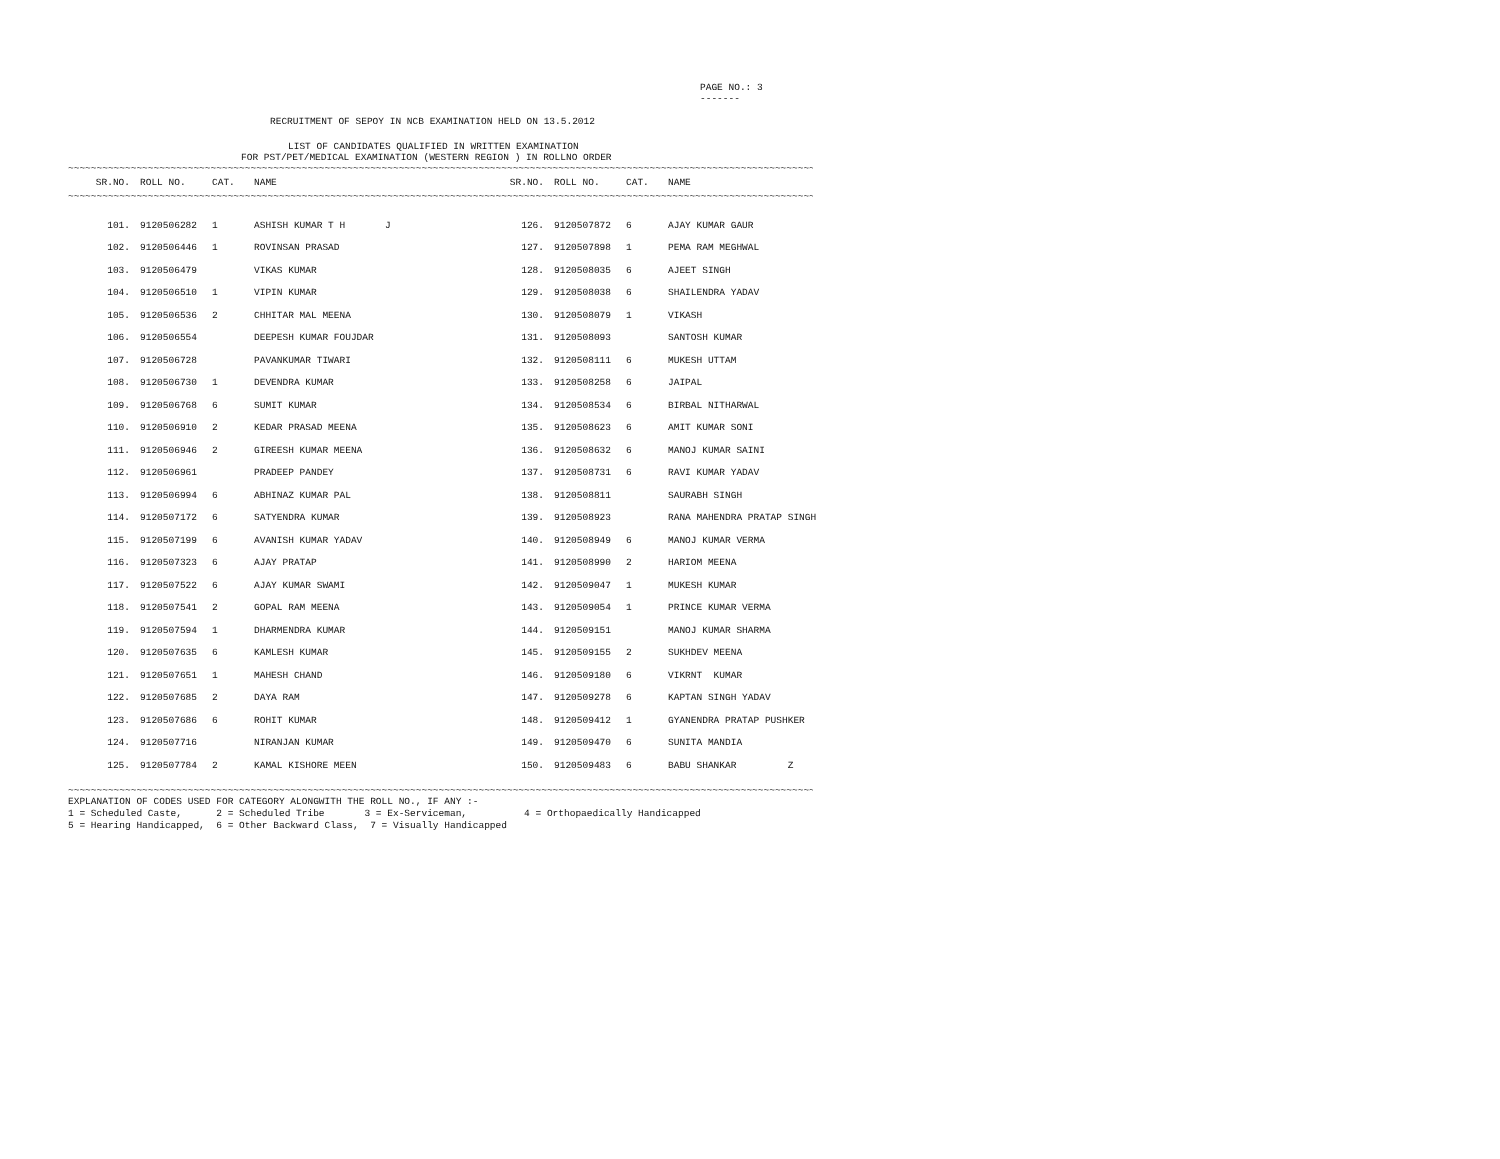PAGE NO.: 3 -------
RECRUITMENT OF SEPOY IN NCB EXAMINATION HELD ON 13.5.2012
LIST OF CANDIDATES QUALIFIED IN WRITTEN EXAMINATION
FOR PST/PET/MEDICAL EXAMINATION (WESTERN REGION ) IN ROLLNO ORDER
~~~~~~~~~~~~~~~~~~~~~~~~~~~~~~~~~~~~~~~~~~~~~~~~~~~~~~~~~~~~~~~~~~~~~~~~~~~~~~~~~~~~~~~~~~~~~~~~~~~~~~~~~~~~~~~~~~~~~~~~~~~~~~~~~~~~~~~~~~~~~~~~~~~~~~~~~~~~~~
| SR.NO. | ROLL NO. | CAT. | NAME | SR.NO. | ROLL NO. | CAT. | NAME |
| --- | --- | --- | --- | --- | --- | --- | --- |
~~~~~~~~~~~~~~~~~~~~~~~~~~~~~~~~~~~~~~~~~~~~~~~~~~~~~~~~~~~~~~~~~~~~~~~~~~~~~~~~~~~~~~~~~~~~~~~~~~~~~~~~~~~~~~~~~~~~~~~~~~~~~~~~~~~~~~~~~~~~~~~~~~~~~~~~~~~~~~
| 101. | 9120506282 | 1 | ASHISH KUMAR T H J | 126. | 9120507872 | 6 | AJAY KUMAR GAUR |
| 102. | 9120506446 | 1 | ROVINSAN PRASAD | 127. | 9120507898 | 1 | PEMA RAM MEGHWAL |
| 103. | 9120506479 | | VIKAS KUMAR | 128. | 9120508035 | 6 | AJEET SINGH |
| 104. | 9120506510 | 1 | VIPIN KUMAR | 129. | 9120508038 | 6 | SHAILENDRA YADAV |
| 105. | 9120506536 | 2 | CHHITAR MAL MEENA | 130. | 9120508079 | 1 | VIKASH |
| 106. | 9120506554 | | DEEPESH KUMAR FOUJDAR | 131. | 9120508093 | | SANTOSH KUMAR |
| 107. | 9120506728 | | PAVANKUMAR TIWARI | 132. | 9120508111 | 6 | MUKESH UTTAM |
| 108. | 9120506730 | 1 | DEVENDRA KUMAR | 133. | 9120508258 | 6 | JAIPAL |
| 109. | 9120506768 | 6 | SUMIT KUMAR | 134. | 9120508534 | 6 | BIRBAL NITHARWAL |
| 110. | 9120506910 | 2 | KEDAR PRASAD MEENA | 135. | 9120508623 | 6 | AMIT KUMAR SONI |
| 111. | 9120506946 | 2 | GIREESH KUMAR MEENA | 136. | 9120508632 | 6 | MANOJ KUMAR SAINI |
| 112. | 9120506961 | | PRADEEP PANDEY | 137. | 9120508731 | 6 | RAVI KUMAR YADAV |
| 113. | 9120506994 | 6 | ABHINAZ KUMAR PAL | 138. | 9120508811 | | SAURABH SINGH |
| 114. | 9120507172 | 6 | SATYENDRA KUMAR | 139. | 9120508923 | | RANA MAHENDRA PRATAP SINGH |
| 115. | 9120507199 | 6 | AVANISH KUMAR YADAV | 140. | 9120508949 | 6 | MANOJ KUMAR VERMA |
| 116. | 9120507323 | 6 | AJAY PRATAP | 141. | 9120508990 | 2 | HARIOM MEENA |
| 117. | 9120507522 | 6 | AJAY KUMAR SWAMI | 142. | 9120509047 | 1 | MUKESH KUMAR |
| 118. | 9120507541 | 2 | GOPAL RAM MEENA | 143. | 9120509054 | 1 | PRINCE KUMAR VERMA |
| 119. | 9120507594 | 1 | DHARMENDRA KUMAR | 144. | 9120509151 | | MANOJ KUMAR SHARMA |
| 120. | 9120507635 | 6 | KAMLESH KUMAR | 145. | 9120509155 | 2 | SUKHDEV MEENA |
| 121. | 9120507651 | 1 | MAHESH CHAND | 146. | 9120509180 | 6 | VIKRNT KUMAR |
| 122. | 9120507685 | 2 | DAYA RAM | 147. | 9120509278 | 6 | KAPTAN SINGH YADAV |
| 123. | 9120507686 | 6 | ROHIT KUMAR | 148. | 9120509412 | 1 | GYANENDRA PRATAP PUSHKER |
| 124. | 9120507716 | | NIRANJAN KUMAR | 149. | 9120509470 | 6 | SUNITA MANDIA |
| 125. | 9120507784 | 2 | KAMAL KISHORE MEEN | 150. | 9120509483 | 6 | BABU SHANKAR Z |
~~~~~~~~~~~~~~~~~~~~~~~~~~~~~~~~~~~~~~~~~~~~~~~~~~~~~~~~~~~~~~~~~~~~~~~~~~~~~~~~~~~~~~~~~~~~~~~~~~~~~~~~~~~~~~~~~~~~~~~~~~~~~~~~~~~~~~~~~~~~~~~~~~~~~~~~~~~~~~
EXPLANATION OF CODES USED FOR CATEGORY ALONGWITH THE ROLL NO., IF ANY :- 1 = Scheduled Caste, 2 = Scheduled Tribe 3 = Ex-Serviceman, 4 = Orthopaedically Handicapped 5 = Hearing Handicapped, 6 = Other Backward Class, 7 = Visually Handicapped